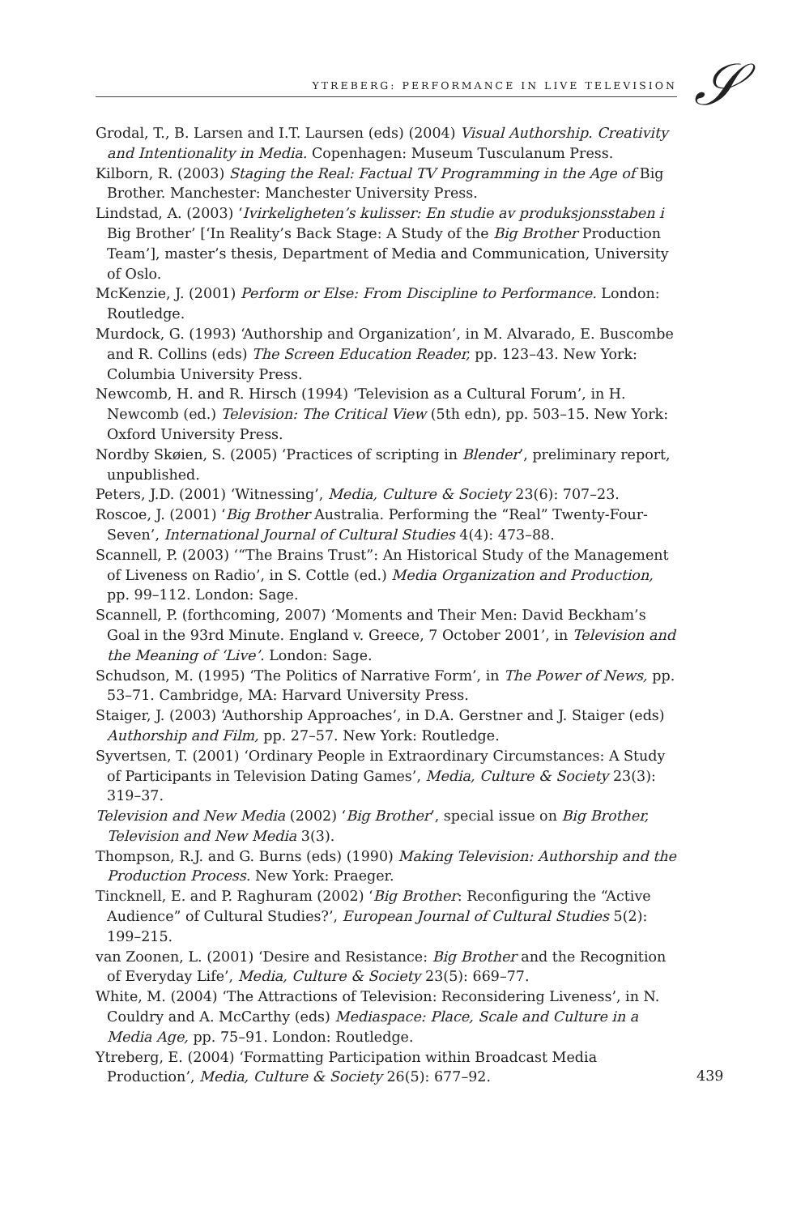YTREBERG: PERFORMANCE IN LIVE TELEVISION 𝒮
Grodal, T., B. Larsen and I.T. Laursen (eds) (2004) Visual Authorship. Creativity and Intentionality in Media. Copenhagen: Museum Tusculanum Press.
Kilborn, R. (2003) Staging the Real: Factual TV Programming in the Age of Big Brother. Manchester: Manchester University Press.
Lindstad, A. (2003) ‘Ivirkeligheten’s kulisser: En studie av produksjonsstaben i Big Brother’ [‘In Reality’s Back Stage: A Study of the Big Brother Production Team’], master’s thesis, Department of Media and Communication, University of Oslo.
McKenzie, J. (2001) Perform or Else: From Discipline to Performance. London: Routledge.
Murdock, G. (1993) ‘Authorship and Organization’, in M. Alvarado, E. Buscombe and R. Collins (eds) The Screen Education Reader, pp. 123–43. New York: Columbia University Press.
Newcomb, H. and R. Hirsch (1994) ‘Television as a Cultural Forum’, in H. Newcomb (ed.) Television: The Critical View (5th edn), pp. 503–15. New York: Oxford University Press.
Nordby Skøien, S. (2005) ‘Practices of scripting in Blender’, preliminary report, unpublished.
Peters, J.D. (2001) ‘Witnessing’, Media, Culture & Society 23(6): 707–23.
Roscoe, J. (2001) ‘Big Brother Australia. Performing the “Real” Twenty-Four-Seven’, International Journal of Cultural Studies 4(4): 473–88.
Scannell, P. (2003) ‘“The Brains Trust”: An Historical Study of the Management of Liveness on Radio’, in S. Cottle (ed.) Media Organization and Production, pp. 99–112. London: Sage.
Scannell, P. (forthcoming, 2007) ‘Moments and Their Men: David Beckham’s Goal in the 93rd Minute. England v. Greece, 7 October 2001’, in Television and the Meaning of ‘Live’. London: Sage.
Schudson, M. (1995) ‘The Politics of Narrative Form’, in The Power of News, pp. 53–71. Cambridge, MA: Harvard University Press.
Staiger, J. (2003) ‘Authorship Approaches’, in D.A. Gerstner and J. Staiger (eds) Authorship and Film, pp. 27–57. New York: Routledge.
Syvertsen, T. (2001) ‘Ordinary People in Extraordinary Circumstances: A Study of Participants in Television Dating Games’, Media, Culture & Society 23(3): 319–37.
Television and New Media (2002) ‘Big Brother’, special issue on Big Brother, Television and New Media 3(3).
Thompson, R.J. and G. Burns (eds) (1990) Making Television: Authorship and the Production Process. New York: Praeger.
Tincknell, E. and P. Raghuram (2002) ‘Big Brother: Reconfiguring the “Active Audience” of Cultural Studies?’, European Journal of Cultural Studies 5(2): 199–215.
van Zoonen, L. (2001) ‘Desire and Resistance: Big Brother and the Recognition of Everyday Life’, Media, Culture & Society 23(5): 669–77.
White, M. (2004) ‘The Attractions of Television: Reconsidering Liveness’, in N. Couldry and A. McCarthy (eds) Mediaspace: Place, Scale and Culture in a Media Age, pp. 75–91. London: Routledge.
Ytreberg, E. (2004) ‘Formatting Participation within Broadcast Media Production’, Media, Culture & Society 26(5): 677–92.
439